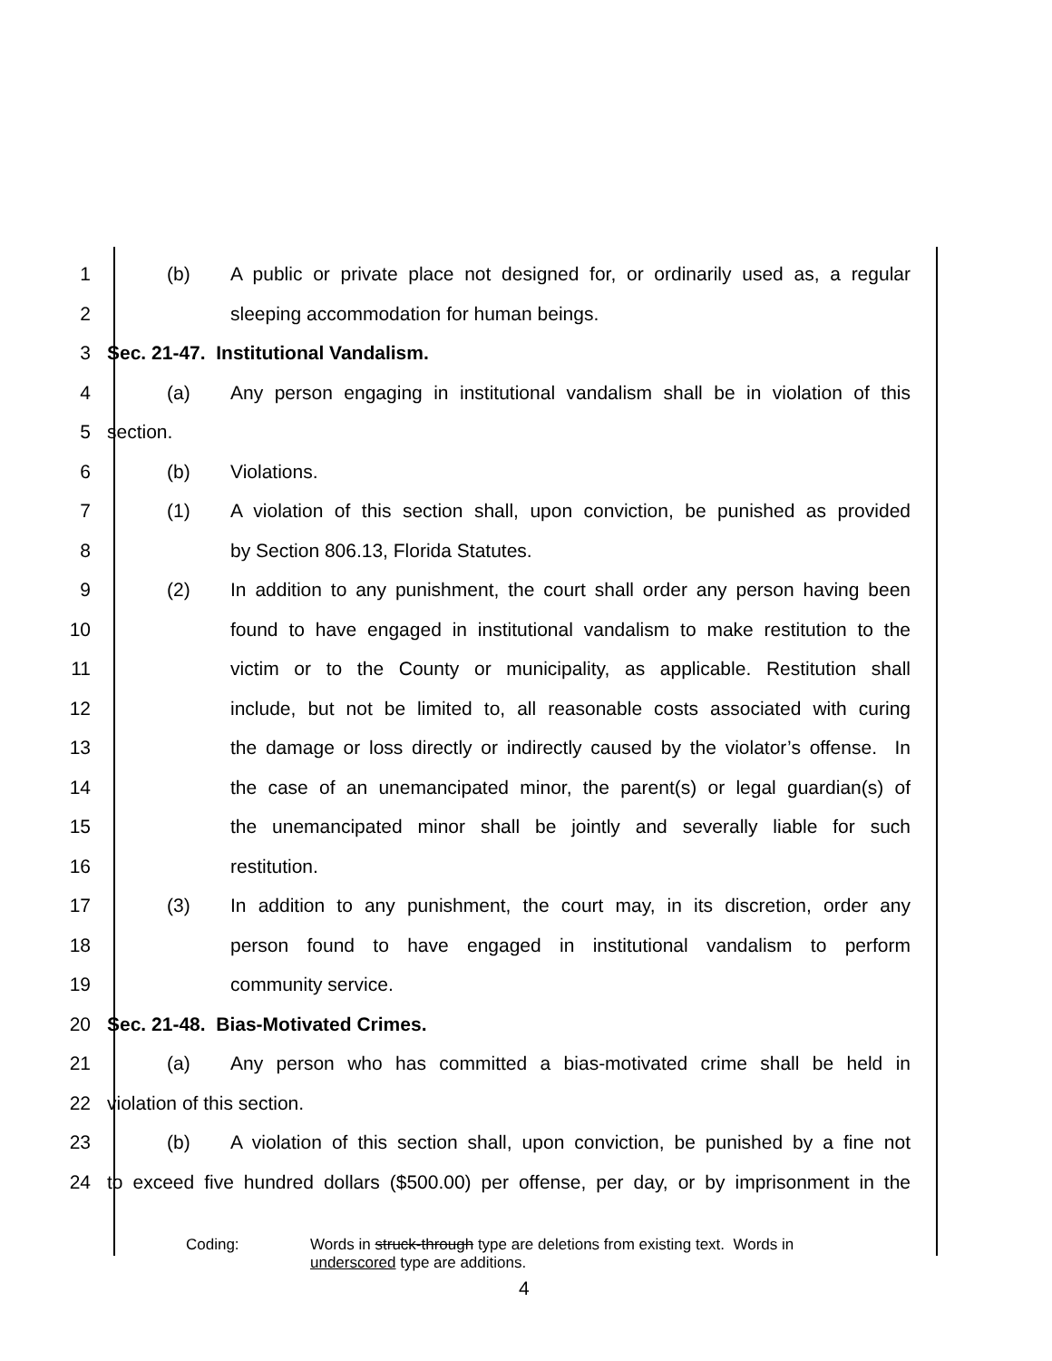1 (b) A public or private place not designed for, or ordinarily used as, a regular
2 sleeping accommodation for human beings.
3 Sec. 21-47. Institutional Vandalism.
4 (a) Any person engaging in institutional vandalism shall be in violation of this
5 section.
6 (b) Violations.
7 (1) A violation of this section shall, upon conviction, be punished as provided
8 by Section 806.13, Florida Statutes.
9 (2) In addition to any punishment, the court shall order any person having been
10 found to have engaged in institutional vandalism to make restitution to the
11 victim or to the County or municipality, as applicable. Restitution shall
12 include, but not be limited to, all reasonable costs associated with curing
13 the damage or loss directly or indirectly caused by the violator’s offense. In
14 the case of an unemancipated minor, the parent(s) or legal guardian(s) of
15 the unemancipated minor shall be jointly and severally liable for such
16 restitution.
17 (3) In addition to any punishment, the court may, in its discretion, order any
18 person found to have engaged in institutional vandalism to perform
19 community service.
20 Sec. 21-48. Bias-Motivated Crimes.
21 (a) Any person who has committed a bias-motivated crime shall be held in
22 violation of this section.
23 (b) A violation of this section shall, upon conviction, be punished by a fine not
24 to exceed five hundred dollars ($500.00) per offense, per day, or by imprisonment in the
Coding: Words in struck-through type are deletions from existing text. Words in
underscored type are additions.
4